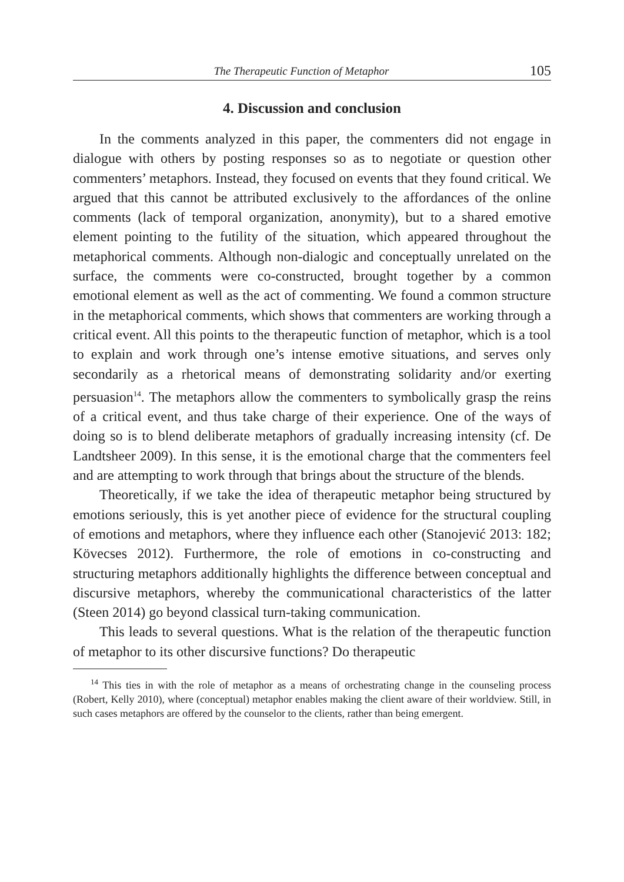The Therapeutic Function of Metaphor 105
4. Discussion and conclusion
In the comments analyzed in this paper, the commenters did not engage in dialogue with others by posting responses so as to negotiate or question other commenters’ metaphors. Instead, they focused on events that they found critical. We argued that this cannot be attributed exclusively to the affordances of the online comments (lack of temporal organization, anonymity), but to a shared emotive element pointing to the futility of the situation, which appeared throughout the metaphorical comments. Although non-dialogic and conceptually unrelated on the surface, the comments were co-constructed, brought together by a common emotional element as well as the act of commenting. We found a common structure in the metaphorical comments, which shows that commenters are working through a critical event. All this points to the therapeutic function of metaphor, which is a tool to explain and work through one’s intense emotive situations, and serves only secondarily as a rhetorical means of demonstrating solidarity and/or exerting persuasion<sup>14</sup>. The metaphors allow the commenters to symbolically grasp the reins of a critical event, and thus take charge of their experience. One of the ways of doing so is to blend deliberate metaphors of gradually increasing intensity (cf. De Landtsheer 2009). In this sense, it is the emotional charge that the commenters feel and are attempting to work through that brings about the structure of the blends.
Theoretically, if we take the idea of therapeutic metaphor being structured by emotions seriously, this is yet another piece of evidence for the structural coupling of emotions and metaphors, where they influence each other (Stanojević 2013: 182; Kövecses 2012). Furthermore, the role of emotions in co-constructing and structuring metaphors additionally highlights the difference between conceptual and discursive metaphors, whereby the communicational characteristics of the latter (Steen 2014) go beyond classical turn-taking communication.
This leads to several questions. What is the relation of the therapeutic function of metaphor to its other discursive functions? Do therapeutic
<sup>14</sup> This ties in with the role of metaphor as a means of orchestrating change in the counseling process (Robert, Kelly 2010), where (conceptual) metaphor enables making the client aware of their worldview. Still, in such cases metaphors are offered by the counselor to the clients, rather than being emergent.